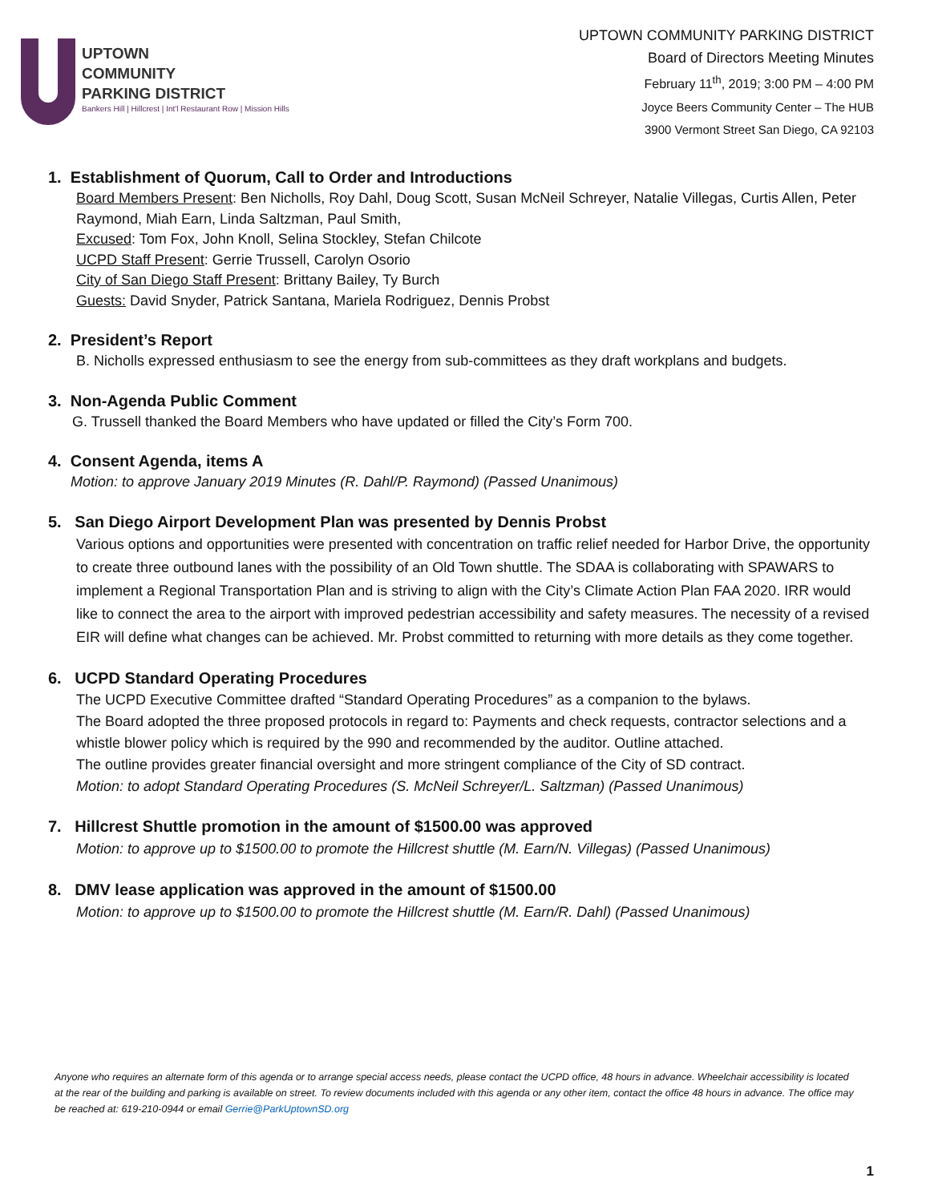UPTOWN
COMMUNITY
PARKING DISTRICT
Bankers Hill | Hillcrest | Int'l Restaurant Row | Mission Hills
UPTOWN COMMUNITY PARKING DISTRICT
Board of Directors Meeting Minutes
February 11<sup>th</sup>, 2019; 3:00 PM – 4:00 PM
Joyce Beers Community Center – The HUB
3900 Vermont Street San Diego, CA 92103
1. Establishment of Quorum, Call to Order and Introductions
Board Members Present: Ben Nicholls, Roy Dahl, Doug Scott, Susan McNeil Schreyer, Natalie Villegas, Curtis Allen, Peter Raymond, Miah Earn, Linda Saltzman, Paul Smith,
Excused: Tom Fox, John Knoll, Selina Stockley, Stefan Chilcote
UCPD Staff Present: Gerrie Trussell, Carolyn Osorio
City of San Diego Staff Present: Brittany Bailey, Ty Burch
Guests: David Snyder, Patrick Santana, Mariela Rodriguez, Dennis Probst
2. President’s Report
B. Nicholls expressed enthusiasm to see the energy from sub-committees as they draft workplans and budgets.
3. Non-Agenda Public Comment
G. Trussell thanked the Board Members who have updated or filled the City’s Form 700.
4. Consent Agenda, items A
Motion: to approve January 2019 Minutes (R. Dahl/P. Raymond) (Passed Unanimous)
5. San Diego Airport Development Plan was presented by Dennis Probst
Various options and opportunities were presented with concentration on traffic relief needed for Harbor Drive, the opportunity to create three outbound lanes with the possibility of an Old Town shuttle. The SDAA is collaborating with SPAWARS to implement a Regional Transportation Plan and is striving to align with the City’s Climate Action Plan FAA 2020. IRR would like to connect the area to the airport with improved pedestrian accessibility and safety measures. The necessity of a revised EIR will define what changes can be achieved. Mr. Probst committed to returning with more details as they come together.
6. UCPD Standard Operating Procedures
The UCPD Executive Committee drafted “Standard Operating Procedures” as a companion to the bylaws.
The Board adopted the three proposed protocols in regard to: Payments and check requests, contractor selections and a whistle blower policy which is required by the 990 and recommended by the auditor. Outline attached.
The outline provides greater financial oversight and more stringent compliance of the City of SD contract.
Motion: to adopt Standard Operating Procedures (S. McNeil Schreyer/L. Saltzman) (Passed Unanimous)
7. Hillcrest Shuttle promotion in the amount of $1500.00 was approved
Motion: to approve up to $1500.00 to promote the Hillcrest shuttle (M. Earn/N. Villegas) (Passed Unanimous)
8. DMV lease application was approved in the amount of $1500.00
Motion: to approve up to $1500.00 to promote the Hillcrest shuttle (M. Earn/R. Dahl) (Passed Unanimous)
Anyone who requires an alternate form of this agenda or to arrange special access needs, please contact the UCPD office, 48 hours in advance. Wheelchair accessibility is located at the rear of the building and parking is available on street. To review documents included with this agenda or any other item, contact the office 48 hours in advance. The office may be reached at: 619-210-0944 or email Gerrie@ParkUptownSD.org
1